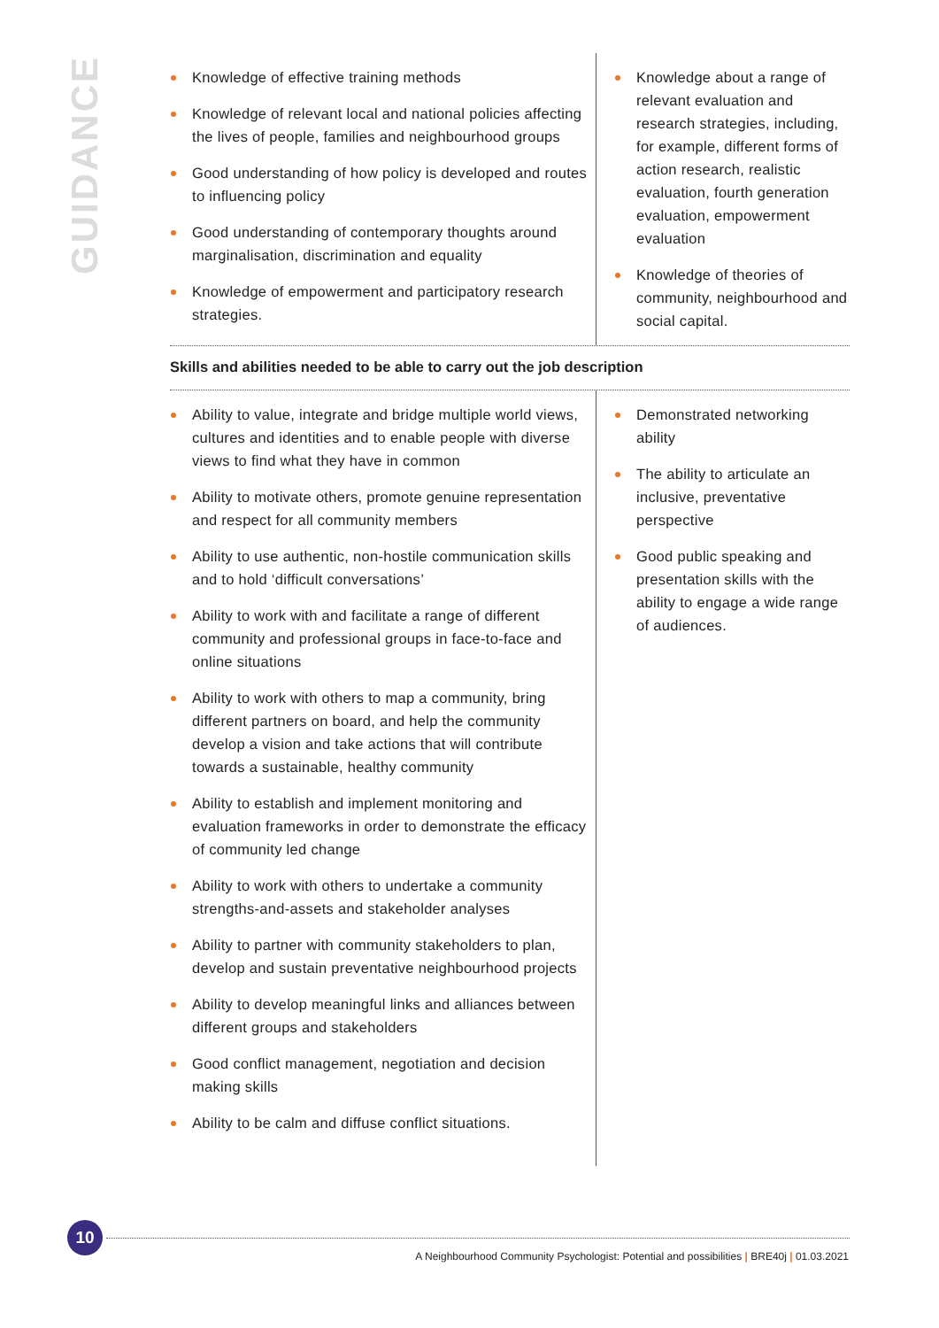GUIDANCE
Knowledge of effective training methods
Knowledge of relevant local and national policies affecting the lives of people, families and neighbourhood groups
Good understanding of how policy is developed and routes to influencing policy
Good understanding of contemporary thoughts around marginalisation, discrimination and equality
Knowledge of empowerment and participatory research strategies.
Knowledge about a range of relevant evaluation and research strategies, including, for example, different forms of action research, realistic evaluation, fourth generation evaluation, empowerment evaluation
Knowledge of theories of community, neighbourhood and social capital.
Skills and abilities needed to be able to carry out the job description
Ability to value, integrate and bridge multiple world views, cultures and identities and to enable people with diverse views to find what they have in common
Ability to motivate others, promote genuine representation and respect for all community members
Ability to use authentic, non-hostile communication skills and to hold ‘difficult conversations’
Ability to work with and facilitate a range of different community and professional groups in face-to-face and online situations
Ability to work with others to map a community, bring different partners on board, and help the community develop a vision and take actions that will contribute towards a sustainable, healthy community
Ability to establish and implement monitoring and evaluation frameworks in order to demonstrate the efficacy of community led change
Ability to work with others to undertake a community strengths-and-assets and stakeholder analyses
Ability to partner with community stakeholders to plan, develop and sustain preventative neighbourhood projects
Ability to develop meaningful links and alliances between different groups and stakeholders
Good conflict management, negotiation and decision making skills
Ability to be calm and diffuse conflict situations.
Demonstrated networking ability
The ability to articulate an inclusive, preventative perspective
Good public speaking and presentation skills with the ability to engage a wide range of audiences.
10
A Neighbourhood Community Psychologist: Potential and possibilities | BRE40j | 01.03.2021